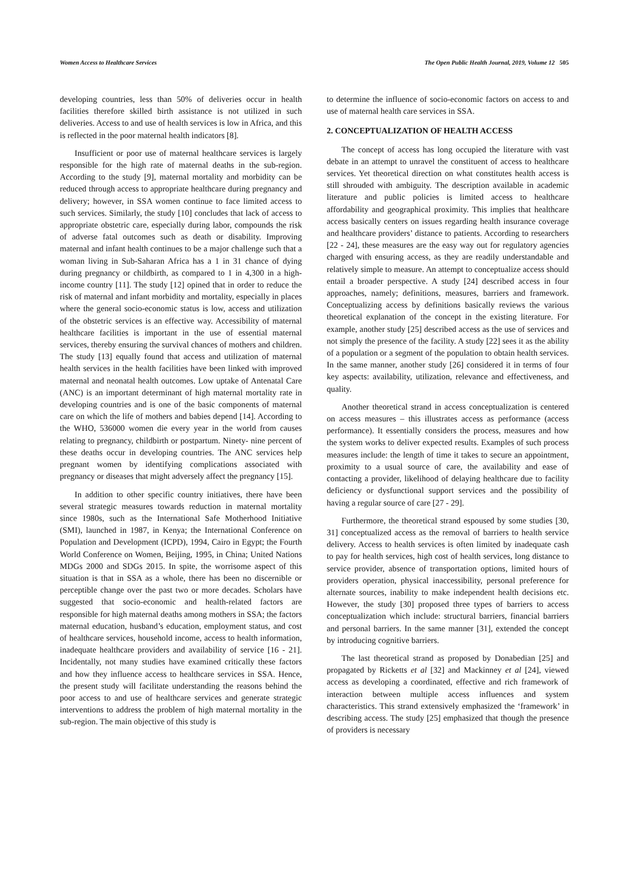Women Access to Healthcare Services The Open Public Health Journal, 2019, Volume 12 505
developing countries, less than 50% of deliveries occur in health facilities therefore skilled birth assistance is not utilized in such deliveries. Access to and use of health services is low in Africa, and this is reflected in the poor maternal health indicators [8].
Insufficient or poor use of maternal healthcare services is largely responsible for the high rate of maternal deaths in the sub-region. According to the study [9], maternal mortality and morbidity can be reduced through access to appropriate healthcare during pregnancy and delivery; however, in SSA women continue to face limited access to such services. Similarly, the study [10] concludes that lack of access to appropriate obstetric care, especially during labor, compounds the risk of adverse fatal outcomes such as death or disability. Improving maternal and infant health continues to be a major challenge such that a woman living in Sub-Saharan Africa has a 1 in 31 chance of dying during pregnancy or childbirth, as compared to 1 in 4,300 in a high-income country [11]. The study [12] opined that in order to reduce the risk of maternal and infant morbidity and mortality, especially in places where the general socio-economic status is low, access and utilization of the obstetric services is an effective way. Accessibility of maternal healthcare facilities is important in the use of essential maternal services, thereby ensuring the survival chances of mothers and children. The study [13] equally found that access and utilization of maternal health services in the health facilities have been linked with improved maternal and neonatal health outcomes. Low uptake of Antenatal Care (ANC) is an important determinant of high maternal mortality rate in developing countries and is one of the basic components of maternal care on which the life of mothers and babies depend [14]. According to the WHO, 536000 women die every year in the world from causes relating to pregnancy, childbirth or postpartum. Ninety- nine percent of these deaths occur in developing countries. The ANC services help pregnant women by identifying complications associated with pregnancy or diseases that might adversely affect the pregnancy [15].
In addition to other specific country initiatives, there have been several strategic measures towards reduction in maternal mortality since 1980s, such as the International Safe Motherhood Initiative (SMI), launched in 1987, in Kenya; the International Conference on Population and Development (ICPD), 1994, Cairo in Egypt; the Fourth World Conference on Women, Beijing, 1995, in China; United Nations MDGs 2000 and SDGs 2015. In spite, the worrisome aspect of this situation is that in SSA as a whole, there has been no discernible or perceptible change over the past two or more decades. Scholars have suggested that socio-economic and health-related factors are responsible for high maternal deaths among mothers in SSA; the factors maternal education, husband’s education, employment status, and cost of healthcare services, household income, access to health information, inadequate healthcare providers and availability of service [16 - 21]. Incidentally, not many studies have examined critically these factors and how they influence access to healthcare services in SSA. Hence, the present study will facilitate understanding the reasons behind the poor access to and use of healthcare services and generate strategic interventions to address the problem of high maternal mortality in the sub-region. The main objective of this study is
to determine the influence of socio-economic factors on access to and use of maternal health care services in SSA.
2. CONCEPTUALIZATION OF HEALTH ACCESS
The concept of access has long occupied the literature with vast debate in an attempt to unravel the constituent of access to healthcare services. Yet theoretical direction on what constitutes health access is still shrouded with ambiguity. The description available in academic literature and public policies is limited access to healthcare affordability and geographical proximity. This implies that healthcare access basically centers on issues regarding health insurance coverage and healthcare providers’ distance to patients. According to researchers [22 - 24], these measures are the easy way out for regulatory agencies charged with ensuring access, as they are readily understandable and relatively simple to measure. An attempt to conceptualize access should entail a broader perspective. A study [24] described access in four approaches, namely; definitions, measures, barriers and framework. Conceptualizing access by definitions basically reviews the various theoretical explanation of the concept in the existing literature. For example, another study [25] described access as the use of services and not simply the presence of the facility. A study [22] sees it as the ability of a population or a segment of the population to obtain health services. In the same manner, another study [26] considered it in terms of four key aspects: availability, utilization, relevance and effectiveness, and quality.
Another theoretical strand in access conceptualization is centered on access measures – this illustrates access as performance (access performance). It essentially considers the process, measures and how the system works to deliver expected results. Examples of such process measures include: the length of time it takes to secure an appointment, proximity to a usual source of care, the availability and ease of contacting a provider, likelihood of delaying healthcare due to facility deficiency or dysfunctional support services and the possibility of having a regular source of care [27 - 29].
Furthermore, the theoretical strand espoused by some studies [30, 31] conceptualized access as the removal of barriers to health service delivery. Access to health services is often limited by inadequate cash to pay for health services, high cost of health services, long distance to service provider, absence of transportation options, limited hours of providers operation, physical inaccessibility, personal preference for alternate sources, inability to make independent health decisions etc. However, the study [30] proposed three types of barriers to access conceptualization which include: structural barriers, financial barriers and personal barriers. In the same manner [31], extended the concept by introducing cognitive barriers.
The last theoretical strand as proposed by Donabedian [25] and propagated by Ricketts et al [32] and Mackinney et al [24], viewed access as developing a coordinated, effective and rich framework of interaction between multiple access influences and system characteristics. This strand extensively emphasized the ‘framework’ in describing access. The study [25] emphasized that though the presence of providers is necessary